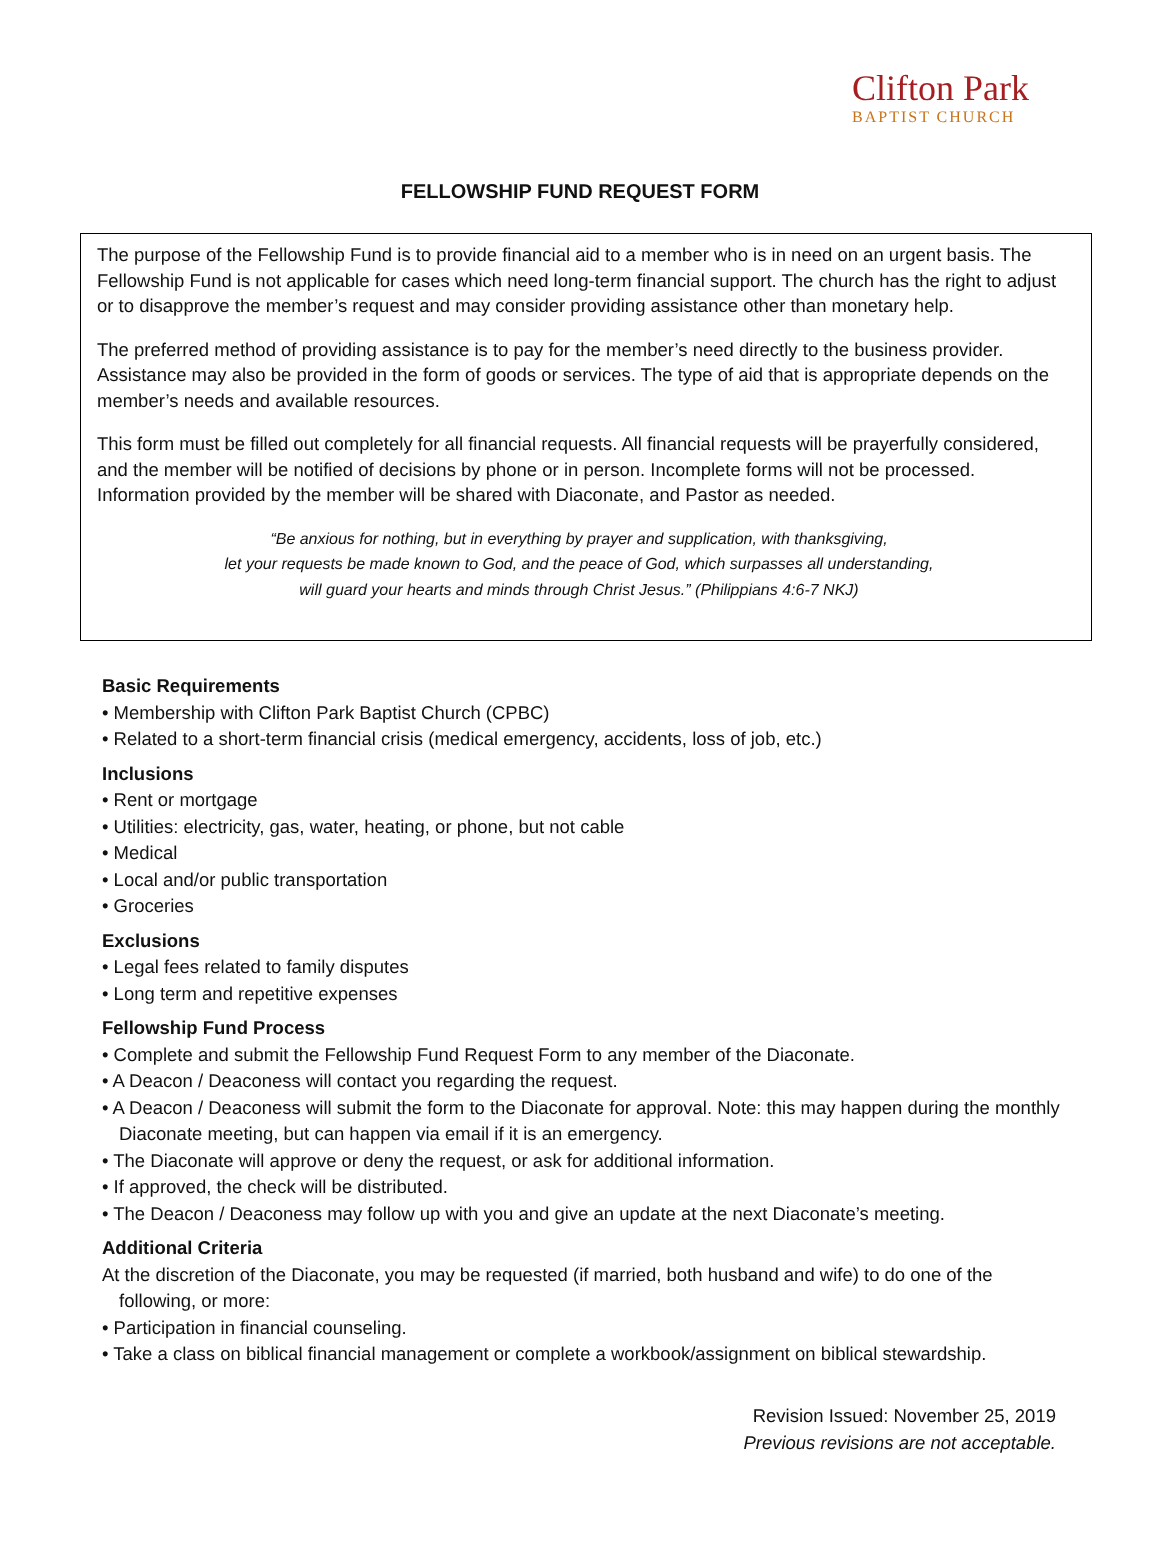Clifton Park
BAPTIST CHURCH
FELLOWSHIP FUND REQUEST FORM
The purpose of the Fellowship Fund is to provide financial aid to a member who is in need on an urgent basis. The Fellowship Fund is not applicable for cases which need long-term financial support. The church has the right to adjust or to disapprove the member’s request and may consider providing assistance other than monetary help.
The preferred method of providing assistance is to pay for the member’s need directly to the business provider. Assistance may also be provided in the form of goods or services. The type of aid that is appropriate depends on the member’s needs and available resources.
This form must be filled out completely for all financial requests. All financial requests will be prayerfully considered, and the member will be notified of decisions by phone or in person. Incomplete forms will not be processed. Information provided by the member will be shared with Diaconate, and Pastor as needed.
“Be anxious for nothing, but in everything by prayer and supplication, with thanksgiving,
let your requests be made known to God, and the peace of God, which surpasses all understanding,
will guard your hearts and minds through Christ Jesus.” (Philippians 4:6-7 NKJ)
Basic Requirements
• Membership with Clifton Park Baptist Church (CPBC)
• Related to a short-term financial crisis (medical emergency, accidents, loss of job, etc.)
Inclusions
• Rent or mortgage
• Utilities: electricity, gas, water, heating, or phone, but not cable
• Medical
• Local and/or public transportation
• Groceries
Exclusions
• Legal fees related to family disputes
• Long term and repetitive expenses
Fellowship Fund Process
• Complete and submit the Fellowship Fund Request Form to any member of the Diaconate.
• A Deacon / Deaconess will contact you regarding the request.
• A Deacon / Deaconess will submit the form to the Diaconate for approval. Note: this may happen during the monthly Diaconate meeting, but can happen via email if it is an emergency.
• The Diaconate will approve or deny the request, or ask for additional information.
• If approved, the check will be distributed.
• The Deacon / Deaconess may follow up with you and give an update at the next Diaconate’s meeting.
Additional Criteria
At the discretion of the Diaconate, you may be requested (if married, both husband and wife) to do one of the following, or more:
• Participation in financial counseling.
• Take a class on biblical financial management or complete a workbook/assignment on biblical stewardship.
Revision Issued: November 25, 2019
Previous revisions are not acceptable.